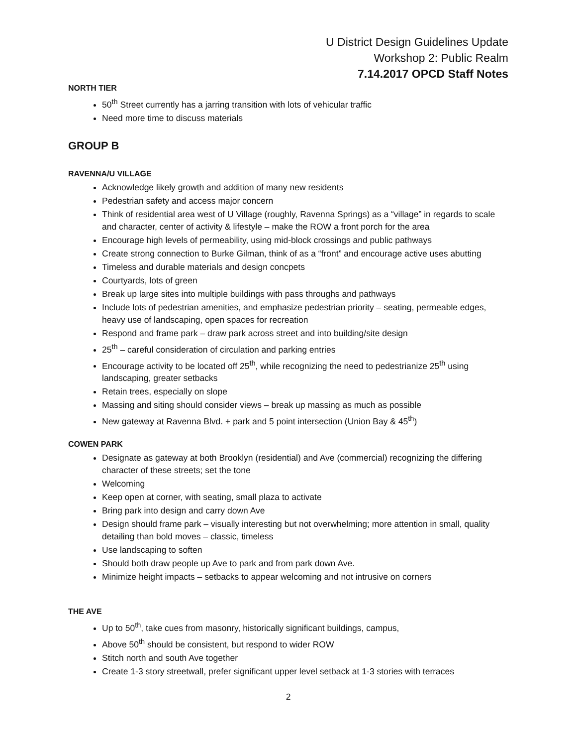U District Design Guidelines Update
Workshop 2: Public Realm
7.14.2017 OPCD Staff Notes
NORTH TIER
50<sup>th</sup> Street currently has a jarring transition with lots of vehicular traffic
Need more time to discuss materials
GROUP B
RAVENNA/U VILLAGE
Acknowledge likely growth and addition of many new residents
Pedestrian safety and access major concern
Think of residential area west of U Village (roughly, Ravenna Springs) as a “village” in regards to scale and character, center of activity & lifestyle – make the ROW a front porch for the area
Encourage high levels of permeability, using mid-block crossings and public pathways
Create strong connection to Burke Gilman, think of as a “front” and encourage active uses abutting
Timeless and durable materials and design concpets
Courtyards, lots of green
Break up large sites into multiple buildings with pass throughs and pathways
Include lots of pedestrian amenities, and emphasize pedestrian priority – seating, permeable edges, heavy use of landscaping, open spaces for recreation
Respond and frame park – draw park across street and into building/site design
25<sup>th</sup> – careful consideration of circulation and parking entries
Encourage activity to be located off 25<sup>th</sup>, while recognizing the need to pedestrianize 25<sup>th</sup> using landscaping, greater setbacks
Retain trees, especially on slope
Massing and siting should consider views – break up massing as much as possible
New gateway at Ravenna Blvd. + park and 5 point intersection (Union Bay & 45<sup>th</sup>)
COWEN PARK
Designate as gateway at both Brooklyn (residential) and Ave (commercial) recognizing the differing character of these streets; set the tone
Welcoming
Keep open at corner, with seating, small plaza to activate
Bring park into design and carry down Ave
Design should frame park – visually interesting but not overwhelming; more attention in small, quality detailing than bold moves – classic, timeless
Use landscaping to soften
Should both draw people up Ave to park and from park down Ave.
Minimize height impacts – setbacks to appear welcoming and not intrusive on corners
THE AVE
Up to 50<sup>th</sup>, take cues from masonry, historically significant buildings, campus,
Above 50<sup>th</sup> should be consistent, but respond to wider ROW
Stitch north and south Ave together
Create 1-3 story streetwall, prefer significant upper level setback at 1-3 stories with terraces
2